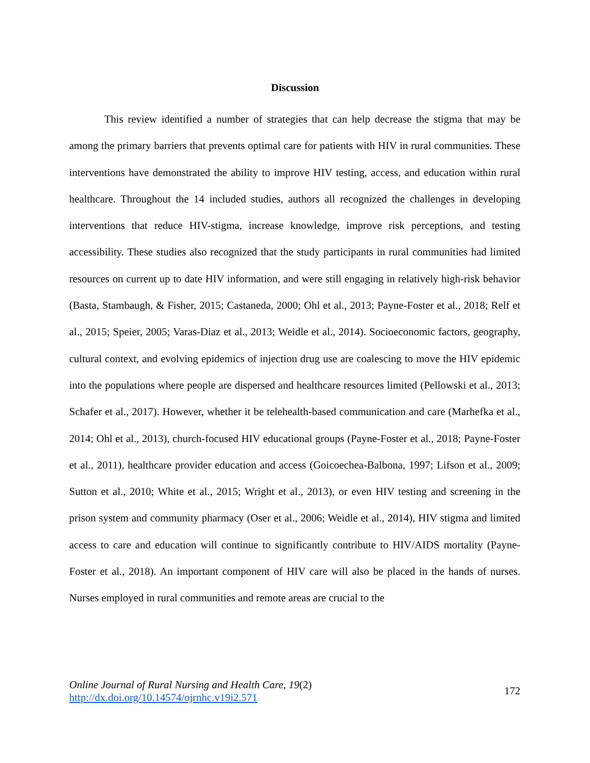Discussion
This review identified a number of strategies that can help decrease the stigma that may be among the primary barriers that prevents optimal care for patients with HIV in rural communities. These interventions have demonstrated the ability to improve HIV testing, access, and education within rural healthcare. Throughout the 14 included studies, authors all recognized the challenges in developing interventions that reduce HIV-stigma, increase knowledge, improve risk perceptions, and testing accessibility. These studies also recognized that the study participants in rural communities had limited resources on current up to date HIV information, and were still engaging in relatively high-risk behavior (Basta, Stambaugh, & Fisher, 2015; Castaneda, 2000; Ohl et al., 2013; Payne-Foster et al., 2018; Relf et al., 2015; Speier, 2005; Varas-Diaz et al., 2013; Weidle et al., 2014). Socioeconomic factors, geography, cultural context, and evolving epidemics of injection drug use are coalescing to move the HIV epidemic into the populations where people are dispersed and healthcare resources limited (Pellowski et al., 2013; Schafer et al., 2017). However, whether it be telehealth-based communication and care (Marhefka et al., 2014; Ohl et al., 2013), church-focused HIV educational groups (Payne-Foster et al., 2018; Payne-Foster et al., 2011), healthcare provider education and access (Goicoechea-Balbona, 1997; Lifson et al., 2009; Sutton et al., 2010; White et al., 2015; Wright et al., 2013), or even HIV testing and screening in the prison system and community pharmacy (Oser et al., 2006; Weidle et al., 2014), HIV stigma and limited access to care and education will continue to significantly contribute to HIV/AIDS mortality (Payne-Foster et al., 2018). An important component of HIV care will also be placed in the hands of nurses. Nurses employed in rural communities and remote areas are crucial to the
Online Journal of Rural Nursing and Health Care, 19(2)
http://dx.doi.org/10.14574/ojrnhc.v19i2.571
172